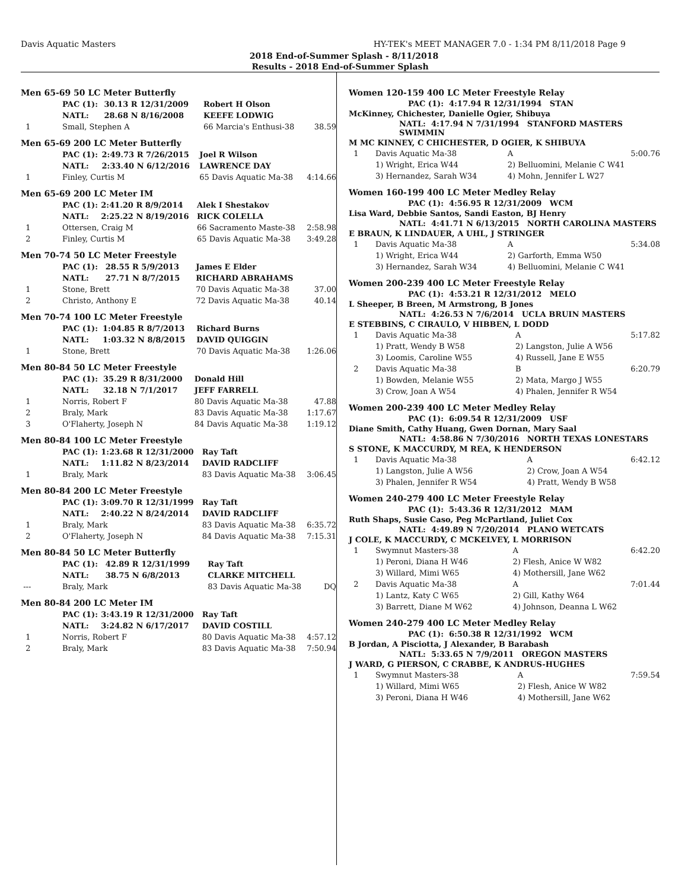Davis Aquatic Masters HY-TEK's MEET MANAGER 7.0 - 1:34 PM 8/11/2018 Page 9
2018 End-of-Summer Splash - 8/11/2018
Results - 2018 End-of-Summer Splash
Men 65-69 50 LC Meter Butterfly
| | PAC (1): | 30.13 R 12/31/2009 | Robert H Olson | |
| | NATL: | 28.68 N 8/16/2008 | KEEFE LODWIG | |
| 1 | Small, Stephen A | | 66 Marcia's Enthusi-38 | 38.59 |
Men 65-69 200 LC Meter Butterfly
| | PAC (1): | 2:49.73 R 7/26/2015 | Joel R Wilson | |
| | NATL: | 2:33.40 N 6/12/2016 | LAWRENCE DAY | |
| 1 | Finley, Curtis M | | 65 Davis Aquatic Ma-38 | 4:14.66 |
Men 65-69 200 LC Meter IM
| | PAC (1): | 2:41.20 R 8/9/2014 | Alek I Shestakov | |
| | NATL: | 2:25.22 N 8/19/2016 | RICK COLELLA | |
| 1 | Ottersen, Craig M | | 66 Sacramento Maste-38 | 2:58.98 |
| 2 | Finley, Curtis M | | 65 Davis Aquatic Ma-38 | 3:49.28 |
Men 70-74 50 LC Meter Freestyle
| | PAC (1): | 28.55 R 5/9/2013 | James E Elder | |
| | NATL: | 27.71 N 8/7/2015 | RICHARD ABRAHAMS | |
| 1 | Stone, Brett | | 70 Davis Aquatic Ma-38 | 37.00 |
| 2 | Christo, Anthony E | | 72 Davis Aquatic Ma-38 | 40.14 |
Men 70-74 100 LC Meter Freestyle
| | PAC (1): | 1:04.85 R 8/7/2013 | Richard Burns | |
| | NATL: | 1:03.32 N 8/8/2015 | DAVID QUIGGIN | |
| 1 | Stone, Brett | | 70 Davis Aquatic Ma-38 | 1:26.06 |
Men 80-84 50 LC Meter Freestyle
| | PAC (1): | 35.29 R 8/31/2000 | Donald Hill | |
| | NATL: | 32.18 N 7/1/2017 | JEFF FARRELL | |
| 1 | Norris, Robert F | | 80 Davis Aquatic Ma-38 | 47.88 |
| 2 | Braly, Mark | | 83 Davis Aquatic Ma-38 | 1:17.67 |
| 3 | O'Flaherty, Joseph N | | 84 Davis Aquatic Ma-38 | 1:19.12 |
Men 80-84 100 LC Meter Freestyle
| | PAC (1): | 1:23.68 R 12/31/2000 | Ray Taft | |
| | NATL: | 1:11.82 N 8/23/2014 | DAVID RADCLIFF | |
| 1 | Braly, Mark | | 83 Davis Aquatic Ma-38 | 3:06.45 |
Men 80-84 200 LC Meter Freestyle
| | PAC (1): | 3:09.70 R 12/31/1999 | Ray Taft | |
| | NATL: | 2:40.22 N 8/24/2014 | DAVID RADCLIFF | |
| 1 | Braly, Mark | | 83 Davis Aquatic Ma-38 | 6:35.72 |
| 2 | O'Flaherty, Joseph N | | 84 Davis Aquatic Ma-38 | 7:15.31 |
Men 80-84 50 LC Meter Butterfly
| | PAC (1): | 42.89 R 12/31/1999 | Ray Taft | |
| | NATL: | 38.75 N 6/8/2013 | CLARKE MITCHELL | |
| --- | Braly, Mark | | 83 Davis Aquatic Ma-38 | DQ |
Men 80-84 200 LC Meter IM
| | PAC (1): | 3:43.19 R 12/31/2000 | Ray Taft | |
| | NATL: | 3:24.82 N 6/17/2017 | DAVID COSTILL | |
| 1 | Norris, Robert F | | 80 Davis Aquatic Ma-38 | 4:57.12 |
| 2 | Braly, Mark | | 83 Davis Aquatic Ma-38 | 7:50.94 |
Women 120-159 400 LC Meter Freestyle Relay
PAC (1): 4:17.94 R 12/31/1994 STAN
McKinney, Chichester, Danielle Ogier, Shibuya
NATL: 4:17.94 N 7/31/1994 STANFORD MASTERS SWIMMIN
M MC KINNEY, C CHICHESTER, D OGIER, K SHIBUYA
| 1 | Davis Aquatic Ma-38 | A | 5:00.76 |
| | 1) Wright, Erica W44 | 2) Belluomini, Melanie C W41 | |
| | 3) Hernandez, Sarah W34 | 4) Mohn, Jennifer L W27 | |
Women 160-199 400 LC Meter Medley Relay
PAC (1): 4:56.95 R 12/31/2009 WCM
Lisa Ward, Debbie Santos, Sandi Easton, BJ Henry
NATL: 4:41.71 N 6/13/2015 NORTH CAROLINA MASTERS
E BRAUN, K LINDAUER, A UHL, J STRINGER
| 1 | Davis Aquatic Ma-38 | A | 5:34.08 |
| | 1) Wright, Erica W44 | 2) Garforth, Emma W50 | |
| | 3) Hernandez, Sarah W34 | 4) Belluomini, Melanie C W41 | |
Women 200-239 400 LC Meter Freestyle Relay
PAC (1): 4:53.21 R 12/31/2012 MELO
L Sheeper, B Breen, M Armstrong, B Jones
NATL: 4:26.53 N 7/6/2014 UCLA BRUIN MASTERS
E STEBBINS, C CIRAULO, V HIBBEN, L DODD
| 1 | Davis Aquatic Ma-38 | A | 5:17.82 |
| | 1) Pratt, Wendy B W58 | 2) Langston, Julie A W56 | |
| | 3) Loomis, Caroline W55 | 4) Russell, Jane E W55 | |
| 2 | Davis Aquatic Ma-38 | B | 6:20.79 |
| | 1) Bowden, Melanie W55 | 2) Mata, Margo J W55 | |
| | 3) Crow, Joan A W54 | 4) Phalen, Jennifer R W54 | |
Women 200-239 400 LC Meter Medley Relay
PAC (1): 6:09.54 R 12/31/2009 USF
Diane Smith, Cathy Huang, Gwen Dornan, Mary Saal
NATL: 4:58.86 N 7/30/2016 NORTH TEXAS LONESTARS
S STONE, K MACCURDY, M REA, K HENDERSON
| 1 | Davis Aquatic Ma-38 | A | 6:42.12 |
| | 1) Langston, Julie A W56 | 2) Crow, Joan A W54 | |
| | 3) Phalen, Jennifer R W54 | 4) Pratt, Wendy B W58 | |
Women 240-279 400 LC Meter Freestyle Relay
PAC (1): 5:43.36 R 12/31/2012 MAM
Ruth Shaps, Susie Caso, Peg McPartland, Juliet Cox
NATL: 4:49.89 N 7/20/2014 PLANO WETCATS
J COLE, K MACCURDY, C MCKELVEY, L MORRISON
| 1 | Swymnut Masters-38 | A | 6:42.20 |
| | 1) Peroni, Diana H W46 | 2) Flesh, Anice W W82 | |
| | 3) Willard, Mimi W65 | 4) Mothersill, Jane W62 | |
| 2 | Davis Aquatic Ma-38 | A | 7:01.44 |
| | 1) Lantz, Katy C W65 | 2) Gill, Kathy W64 | |
| | 3) Barrett, Diane M W62 | 4) Johnson, Deanna L W62 | |
Women 240-279 400 LC Meter Medley Relay
PAC (1): 6:50.38 R 12/31/1992 WCM
B Jordan, A Pisciotta, J Alexander, B Barabash
NATL: 5:33.65 N 7/9/2011 OREGON MASTERS
J WARD, G PIERSON, C CRABBE, K ANDRUS-HUGHES
| 1 | Swymnut Masters-38 | A | 7:59.54 |
| | 1) Willard, Mimi W65 | 2) Flesh, Anice W W82 | |
| | 3) Peroni, Diana H W46 | 4) Mothersill, Jane W62 | |